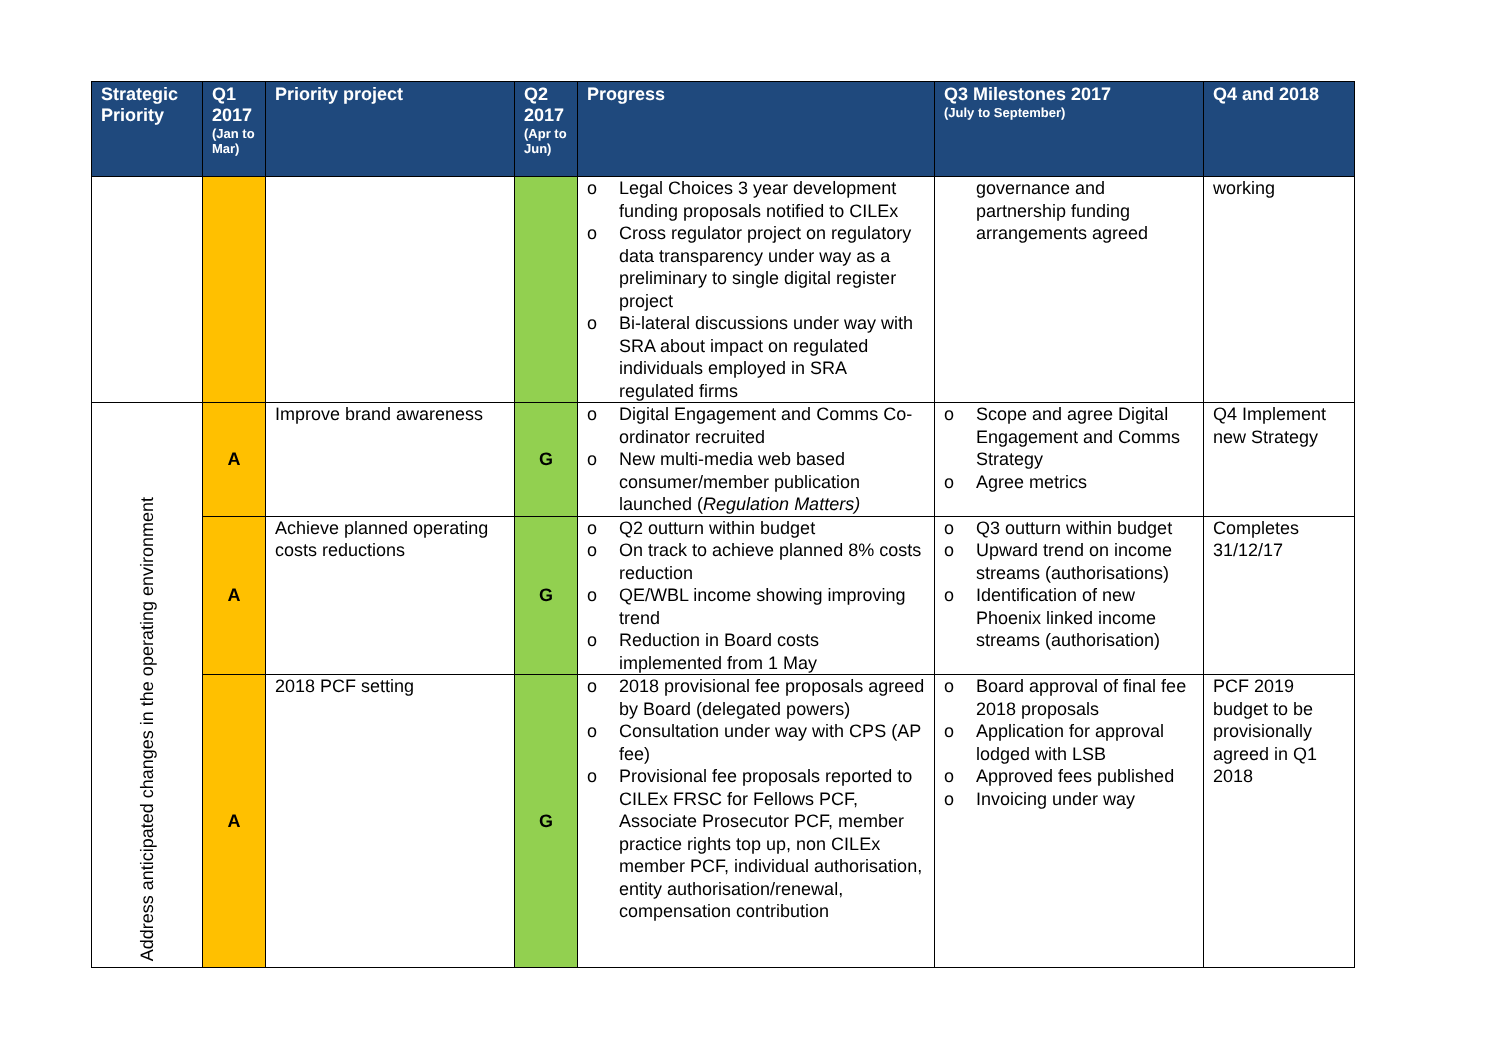| Strategic Priority | Q1 2017 (Jan to Mar) | Priority project | Q2 2017 (Apr to Jun) | Progress | Q3 Milestones 2017 (July to September) | Q4 and 2018 |
| --- | --- | --- | --- | --- | --- | --- |
| | | | | o Legal Choices 3 year development funding proposals notified to CILEx o Cross regulator project on regulatory data transparency under way as a preliminary to single digital register project o Bi-lateral discussions under way with SRA about impact on regulated individuals employed in SRA regulated firms | governance and partnership funding arrangements agreed | working |
| Address anticipated changes in the operating environment | A | Improve brand awareness | G | o Digital Engagement and Comms Co-ordinator recruited o New multi-media web based consumer/member publication launched ( Regulation Matters) | o Scope and agree Digital Engagement and Comms Strategy o Agree metrics | Q4 Implement new Strategy |
| | A | Achieve planned operating costs reductions | G | o Q2 outturn within budget o On track to achieve planned 8% costs reduction o QE/WBL income showing improving trend o Reduction in Board costs implemented from 1 May | o Q3 outturn within budget o Upward trend on income streams (authorisations) o Identification of new Phoenix linked income streams (authorisation) | Completes 31/12/17 |
| | A | 2018 PCF setting | G | o 2018 provisional fee proposals agreed by Board (delegated powers) o Consultation under way with CPS (AP fee) o Provisional fee proposals reported to CILEx FRSC for Fellows PCF, Associate Prosecutor PCF, member practice rights top up, non CILEx member PCF, individual authorisation, entity authorisation/renewal, compensation contribution | o Board approval of final fee 2018 proposals o Application for approval lodged with LSB o Approved fees published o Invoicing under way | PCF 2019 budget to be provisionally agreed in Q1 2018 |